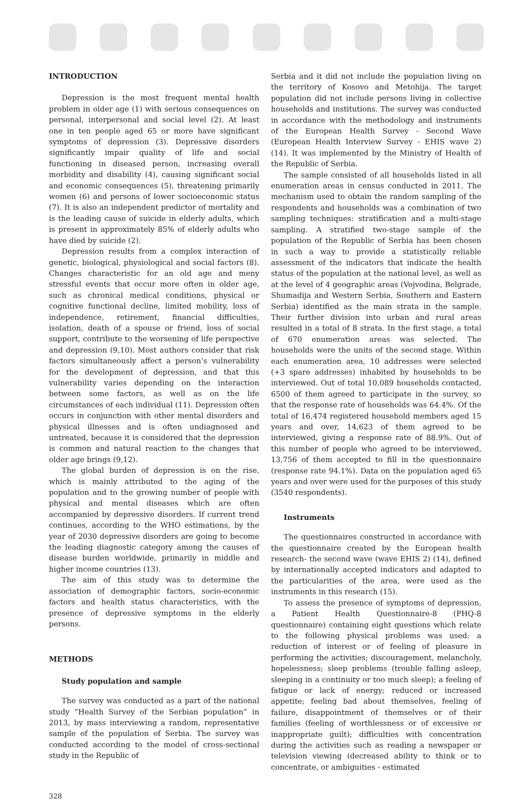INTRODUCTION
Depression is the most frequent mental health problem in older age (1) with serious consequences on personal, interpersonal and social level (2). At least one in ten people aged 65 or more have significant symptoms of depression (3). Depressive disorders significantly impair quality of life and social functioning in diseased person, increasing overall morbidity and disability (4), causing significant social and economic consequences (5), threatening primarily women (6) and persons of lower socioeconomic status (7). It is also an independent predictor of mortality and is the leading cause of suicide in elderly adults, which is present in approximately 85% of elderly adults who have died by suicide (2).
Depression results from a complex interaction of genetic, biological, physiological and social factors (8). Changes characteristic for an old age and meny stressful events that occur more often in older age, such as chronical medical conditions, physical or cognitive functional decline, limited mobility, loss of independence, retirement, financial difficulties, isolation, death of a spouse or friend, loss of social support, contribute to the worsening of life perspective and depression (9,10). Most authors consider that risk factors simultaneously affect a person’s vulnerability for the development of depression, and that this vulnerability varies depending on the interaction between some factors, as well as on the life circumstances of each individual (11). Depression often occurs in conjunction with other mental disorders and physical illnesses and is often undiagnosed and untreated, because it is considered that the depression is common and natural reaction to the changes that older age brings (9,12).
The global burden of depression is on the rise, which is mainly attributed to the aging of the population and to the growing number of people with physical and mental diseases which are often accompanied by depressive disorders. If current trend continues, according to the WHO estimations, by the year of 2030 depressive disorders are going to become the leading diagnostic category among the causes of disease burden worldwide, primarily in middle and higher income countries (13).
The aim of this study was to determine the association of demographic factors, socio-economic factors and health status characteristics, with the presence of depressive symptoms in the elderly persons.
METHODS
Study population and sample
The survey was conducted as a part of the national study “Health Survey of the Serbian population” in 2013, by mass interviewing a random, representative sample of the population of Serbia. The survey was conducted according to the model of cross-sectional study in the Republic of
Serbia and it did not include the population living on the territory of Kosovo and Metohija. The target population did not include persons living in collective households and institutions. The survey was conducted in accordance with the methodology and instruments of the European Health Survey - Second Wave (European Health Interview Survey - EHIS wave 2) (14). It was implemented by the Ministry of Health of the Republic of Serbia.
The sample consisted of all households listed in all enumeration areas in census conducted in 2011. The mechanism used to obtain the random sampling of the respondents and households was a combination of two sampling techniques: stratification and a multi-stage sampling. A stratified two-stage sample of the population of the Republic of Serbia has been chosen in such a way to provide a statistically reliable assessment of the indicators that indicate the health status of the population at the national level, as well as at the level of 4 geographic areas (Vojvodina, Belgrade, Shumadija and Western Serbia, Southern and Eastern Serbia) identified as the main strata in the sample. Their further division into urban and rural areas resulted in a total of 8 strata. In the first stage, a total of 670 enumeration areas was selected. The households were the units of the second stage. Within each enumeration area, 10 addresses were selected (+3 spare addresses) inhabited by households to be interviewed. Out of total 10,089 households contacted, 6500 of them agreed to participate in the survey, so that the response rate of households was 64.4%. Of the total of 16,474 registered household members aged 15 years and over, 14,623 of them agreed to be interviewed, giving a response rate of 88.9%. Out of this number of people who agreed to be interviewed, 13,756 of them accepted to fill in the questionnaire (response rate 94.1%). Data on the population aged 65 years and over were used for the purposes of this study (3540 respondents).
Instruments
The questionnaires constructed in accordance with the questionnaire created by the European health research- the second wave (wave EHIS 2) (14), defined by internationally accepted indicators and adapted to the particularities of the area, were used as the instruments in this research (15).
To assess the presence of symptoms of depression, a Patient Health Questionnaire-8 (PHQ-8 questionnaire) containing eight questions which relate to the following physical problems was used: a reduction of interest or of feeling of pleasure in performing the activities; discouragement, melancholy, hopelessness; sleep problems (trouble falling asleep, sleeping in a continuity or too much sleep); a feeling of fatigue or lack of energy; reduced or increased appetite; feeling bad about themselves, feeling of failure, disappointment of themselves or of their families (feeling of worthlessness or of excessive or inappropriate guilt); difficulties with concentration during the activities such as reading a newspaper or television viewing (decreased ability to think or to concentrate, or ambiguities - estimated
328